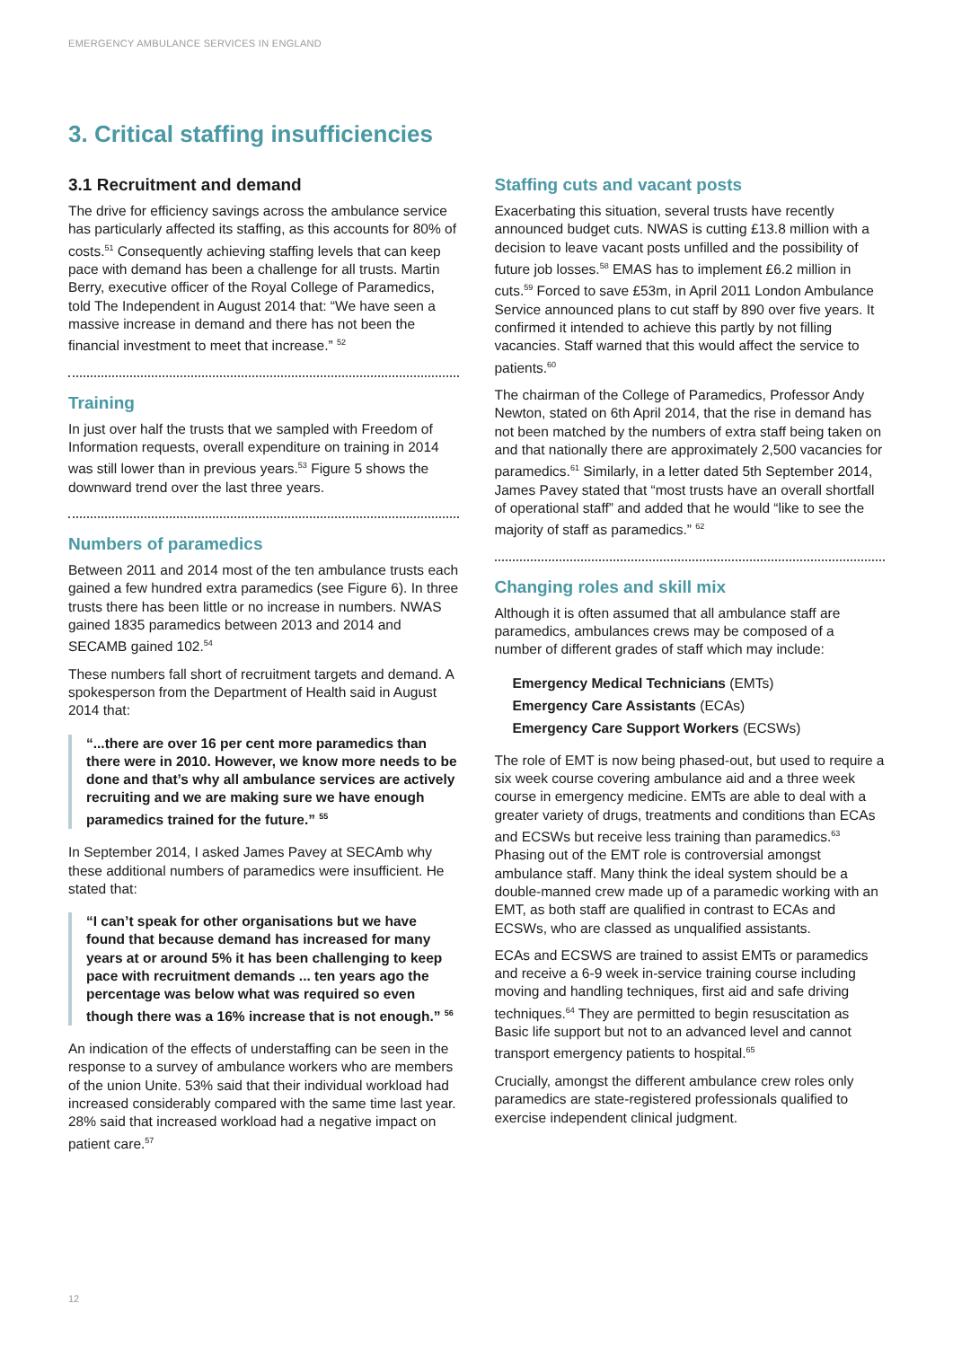EMERGENCY AMBULANCE SERVICES IN ENGLAND
3. Critical staffing insufficiencies
3.1 Recruitment and demand
The drive for efficiency savings across the ambulance service has particularly affected its staffing, as this accounts for 80% of costs.<sup>51</sup> Consequently achieving staffing levels that can keep pace with demand has been a challenge for all trusts. Martin Berry, executive officer of the Royal College of Paramedics, told The Independent in August 2014 that: “We have seen a massive increase in demand and there has not been the financial investment to meet that increase.” <sup>52</sup>
Training
In just over half the trusts that we sampled with Freedom of Information requests, overall expenditure on training in 2014 was still lower than in previous years.<sup>53</sup> Figure 5 shows the downward trend over the last three years.
Numbers of paramedics
Between 2011 and 2014 most of the ten ambulance trusts each gained a few hundred extra paramedics (see Figure 6). In three trusts there has been little or no increase in numbers. NWAS gained 1835 paramedics between 2013 and 2014 and SECAMB gained 102.<sup>54</sup>
These numbers fall short of recruitment targets and demand. A spokesperson from the Department of Health said in August 2014 that:
“...there are over 16 per cent more paramedics than there were in 2010. However, we know more needs to be done and that’s why all ambulance services are actively recruiting and we are making sure we have enough paramedics trained for the future.” <sup>55</sup>
In September 2014, I asked James Pavey at SECAmb why these additional numbers of paramedics were insufficient. He stated that:
“I can’t speak for other organisations but we have found that because demand has increased for many years at or around 5% it has been challenging to keep pace with recruitment demands ... ten years ago the percentage was below what was required so even though there was a 16% increase that is not enough.” <sup>56</sup>
An indication of the effects of understaffing can be seen in the response to a survey of ambulance workers who are members of the union Unite. 53% said that their individual workload had increased considerably compared with the same time last year. 28% said that increased workload had a negative impact on patient care.<sup>57</sup>
Staffing cuts and vacant posts
Exacerbating this situation, several trusts have recently announced budget cuts. NWAS is cutting £13.8 million with a decision to leave vacant posts unfilled and the possibility of future job losses.<sup>58</sup> EMAS has to implement £6.2 million in cuts.<sup>59</sup> Forced to save £53m, in April 2011 London Ambulance Service announced plans to cut staff by 890 over five years. It confirmed it intended to achieve this partly by not filling vacancies. Staff warned that this would affect the service to patients.<sup>60</sup>
The chairman of the College of Paramedics, Professor Andy Newton, stated on 6th April 2014, that the rise in demand has not been matched by the numbers of extra staff being taken on and that nationally there are approximately 2,500 vacancies for paramedics.<sup>61</sup> Similarly, in a letter dated 5th September 2014, James Pavey stated that “most trusts have an overall shortfall of operational staff” and added that he would “like to see the majority of staff as paramedics.” <sup>62</sup>
Changing roles and skill mix
Although it is often assumed that all ambulance staff are paramedics, ambulances crews may be composed of a number of different grades of staff which may include:
Emergency Medical Technicians (EMTs)
Emergency Care Assistants (ECAs)
Emergency Care Support Workers (ECSWs)
The role of EMT is now being phased-out, but used to require a six week course covering ambulance aid and a three week course in emergency medicine. EMTs are able to deal with a greater variety of drugs, treatments and conditions than ECAs and ECSWs but receive less training than paramedics.<sup>63</sup> Phasing out of the EMT role is controversial amongst ambulance staff. Many think the ideal system should be a double-manned crew made up of a paramedic working with an EMT, as both staff are qualified in contrast to ECAs and ECSWs, who are classed as unqualified assistants.
ECAs and ECSWS are trained to assist EMTs or paramedics and receive a 6-9 week in-service training course including moving and handling techniques, first aid and safe driving techniques.<sup>64</sup> They are permitted to begin resuscitation as Basic life support but not to an advanced level and cannot transport emergency patients to hospital.<sup>65</sup>
Crucially, amongst the different ambulance crew roles only paramedics are state-registered professionals qualified to exercise independent clinical judgment.
12